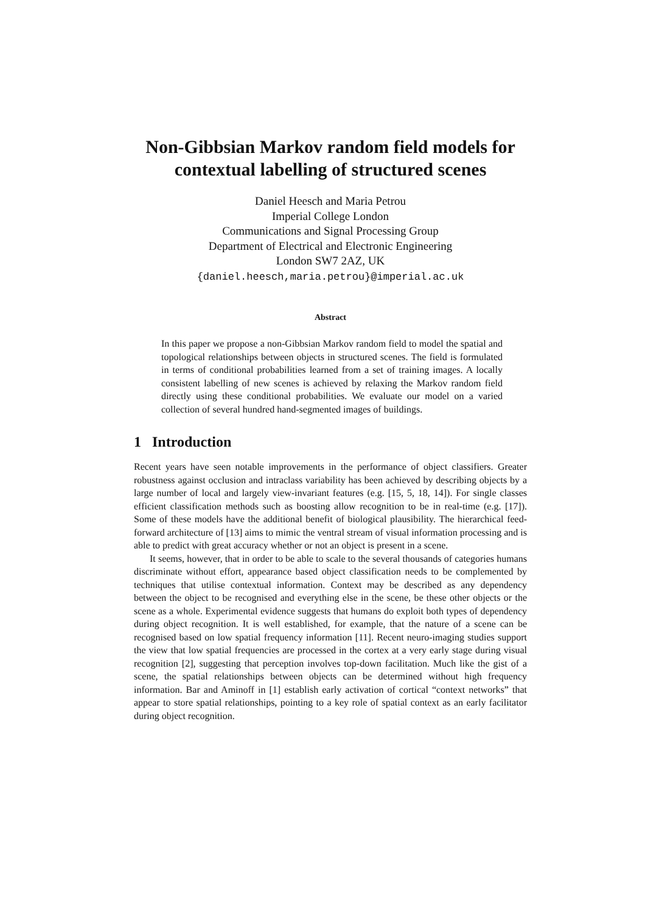Non-Gibbsian Markov random field models for contextual labelling of structured scenes
Daniel Heesch and Maria Petrou
Imperial College London
Communications and Signal Processing Group
Department of Electrical and Electronic Engineering
London SW7 2AZ, UK
{daniel.heesch,maria.petrou}@imperial.ac.uk
Abstract
In this paper we propose a non-Gibbsian Markov random field to model the spatial and topological relationships between objects in structured scenes. The field is formulated in terms of conditional probabilities learned from a set of training images. A locally consistent labelling of new scenes is achieved by relaxing the Markov random field directly using these conditional probabilities. We evaluate our model on a varied collection of several hundred hand-segmented images of buildings.
1 Introduction
Recent years have seen notable improvements in the performance of object classifiers. Greater robustness against occlusion and intraclass variability has been achieved by describing objects by a large number of local and largely view-invariant features (e.g. [15, 5, 18, 14]). For single classes efficient classification methods such as boosting allow recognition to be in real-time (e.g. [17]). Some of these models have the additional benefit of biological plausibility. The hierarchical feed-forward architecture of [13] aims to mimic the ventral stream of visual information processing and is able to predict with great accuracy whether or not an object is present in a scene.
It seems, however, that in order to be able to scale to the several thousands of categories humans discriminate without effort, appearance based object classification needs to be complemented by techniques that utilise contextual information. Context may be described as any dependency between the object to be recognised and everything else in the scene, be these other objects or the scene as a whole. Experimental evidence suggests that humans do exploit both types of dependency during object recognition. It is well established, for example, that the nature of a scene can be recognised based on low spatial frequency information [11]. Recent neuro-imaging studies support the view that low spatial frequencies are processed in the cortex at a very early stage during visual recognition [2], suggesting that perception involves top-down facilitation. Much like the gist of a scene, the spatial relationships between objects can be determined without high frequency information. Bar and Aminoff in [1] establish early activation of cortical “context networks” that appear to store spatial relationships, pointing to a key role of spatial context as an early facilitator during object recognition.